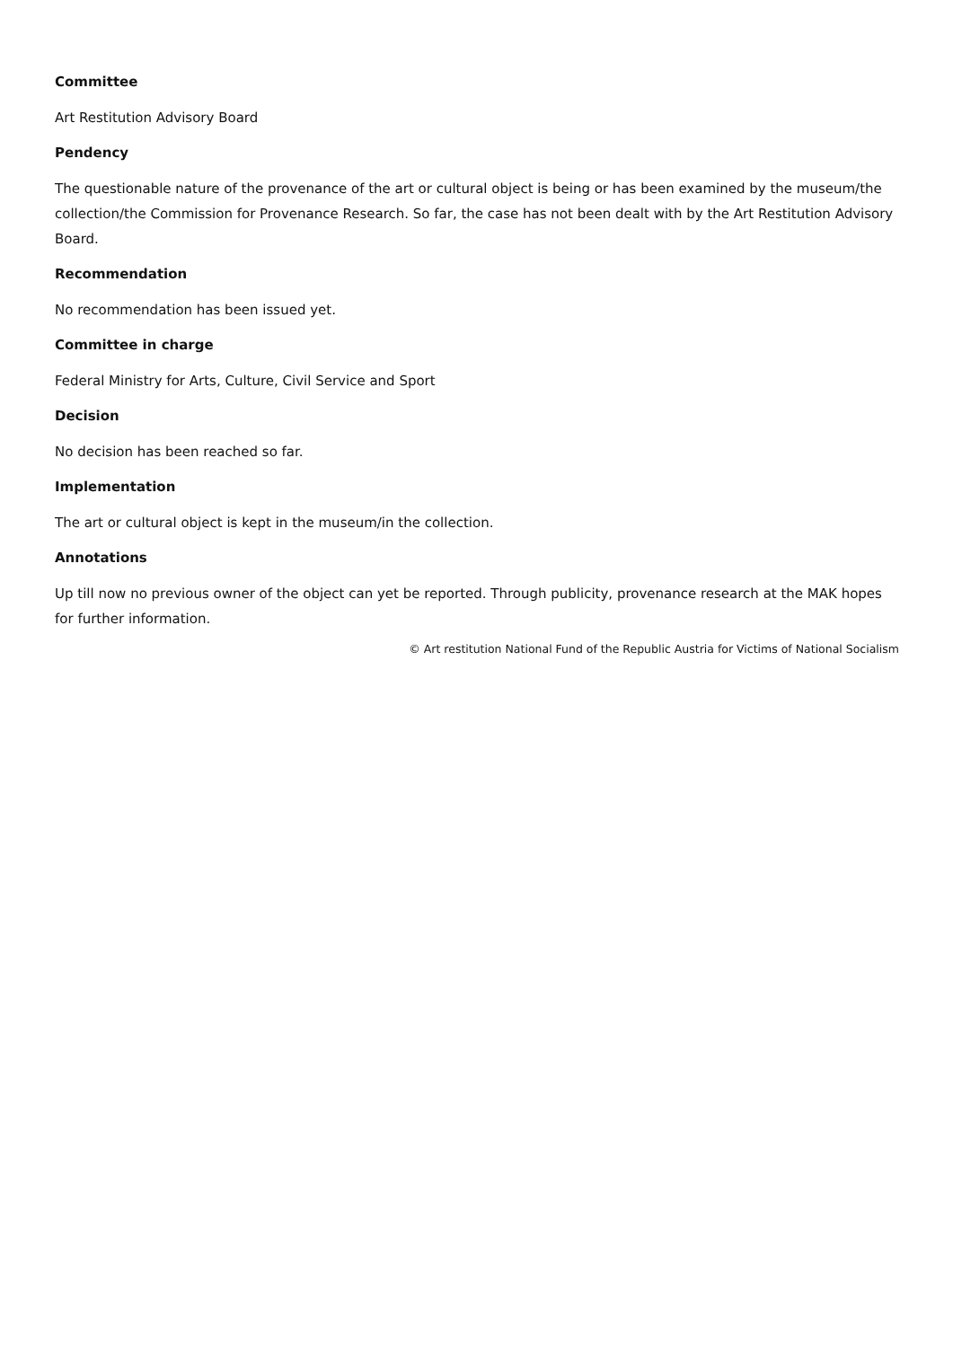Committee
Art Restitution Advisory Board
Pendency
The questionable nature of the provenance of the art or cultural object is being or has been examined by the museum/the collection/the Commission for Provenance Research. So far, the case has not been dealt with by the Art Restitution Advisory Board.
Recommendation
No recommendation has been issued yet.
Committee in charge
Federal Ministry for Arts, Culture, Civil Service and Sport
Decision
No decision has been reached so far.
Implementation
The art or cultural object is kept in the museum/in the collection.
Annotations
Up till now no previous owner of the object can yet be reported. Through publicity, provenance research at the MAK hopes for further information.
© Art restitution National Fund of the Republic Austria for Victims of National Socialism